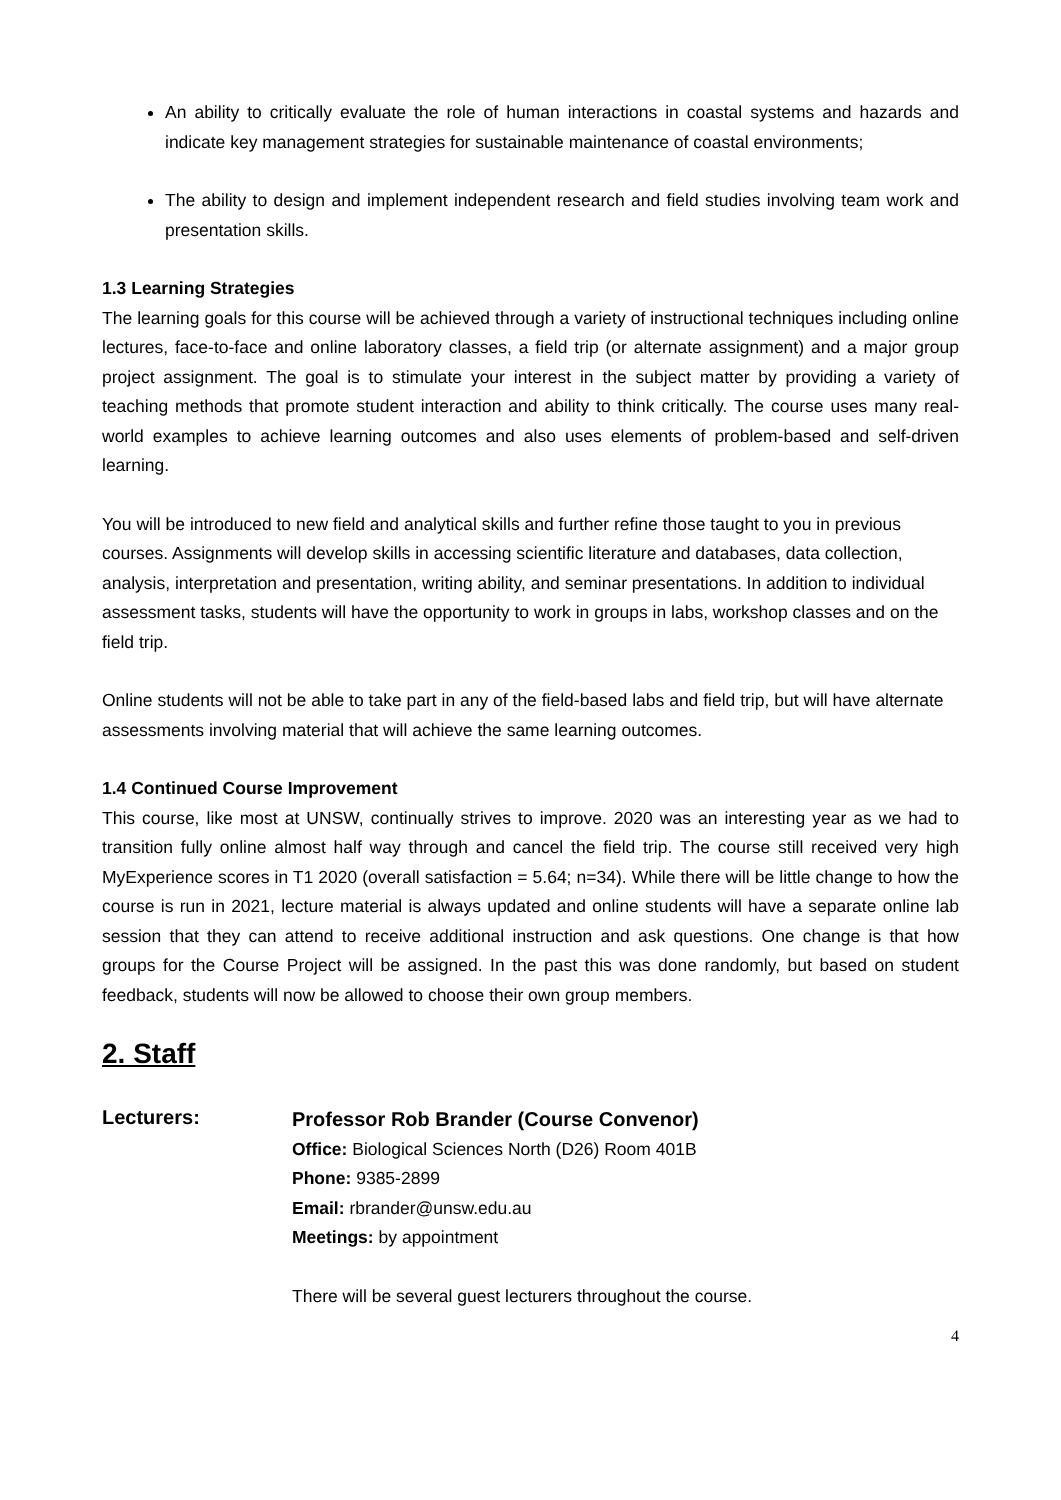An ability to critically evaluate the role of human interactions in coastal systems and hazards and indicate key management strategies for sustainable maintenance of coastal environments;
The ability to design and implement independent research and field studies involving team work and presentation skills.
1.3 Learning Strategies
The learning goals for this course will be achieved through a variety of instructional techniques including online lectures, face-to-face and online laboratory classes, a field trip (or alternate assignment) and a major group project assignment. The goal is to stimulate your interest in the subject matter by providing a variety of teaching methods that promote student interaction and ability to think critically. The course uses many real-world examples to achieve learning outcomes and also uses elements of problem-based and self-driven learning.
You will be introduced to new field and analytical skills and further refine those taught to you in previous courses. Assignments will develop skills in accessing scientific literature and databases, data collection, analysis, interpretation and presentation, writing ability, and seminar presentations. In addition to individual assessment tasks, students will have the opportunity to work in groups in labs, workshop classes and on the field trip.
Online students will not be able to take part in any of the field-based labs and field trip, but will have alternate assessments involving material that will achieve the same learning outcomes.
1.4 Continued Course Improvement
This course, like most at UNSW, continually strives to improve. 2020 was an interesting year as we had to transition fully online almost half way through and cancel the field trip. The course still received very high MyExperience scores in T1 2020 (overall satisfaction = 5.64; n=34). While there will be little change to how the course is run in 2021, lecture material is always updated and online students will have a separate online lab session that they can attend to receive additional instruction and ask questions. One change is that how groups for the Course Project will be assigned. In the past this was done randomly, but based on student feedback, students will now be allowed to choose their own group members.
2. Staff
Lecturers:
Professor Rob Brander (Course Convenor)
Office: Biological Sciences North (D26) Room 401B
Phone: 9385-2899
Email: rbrander@unsw.edu.au
Meetings: by appointment
There will be several guest lecturers throughout the course.
4